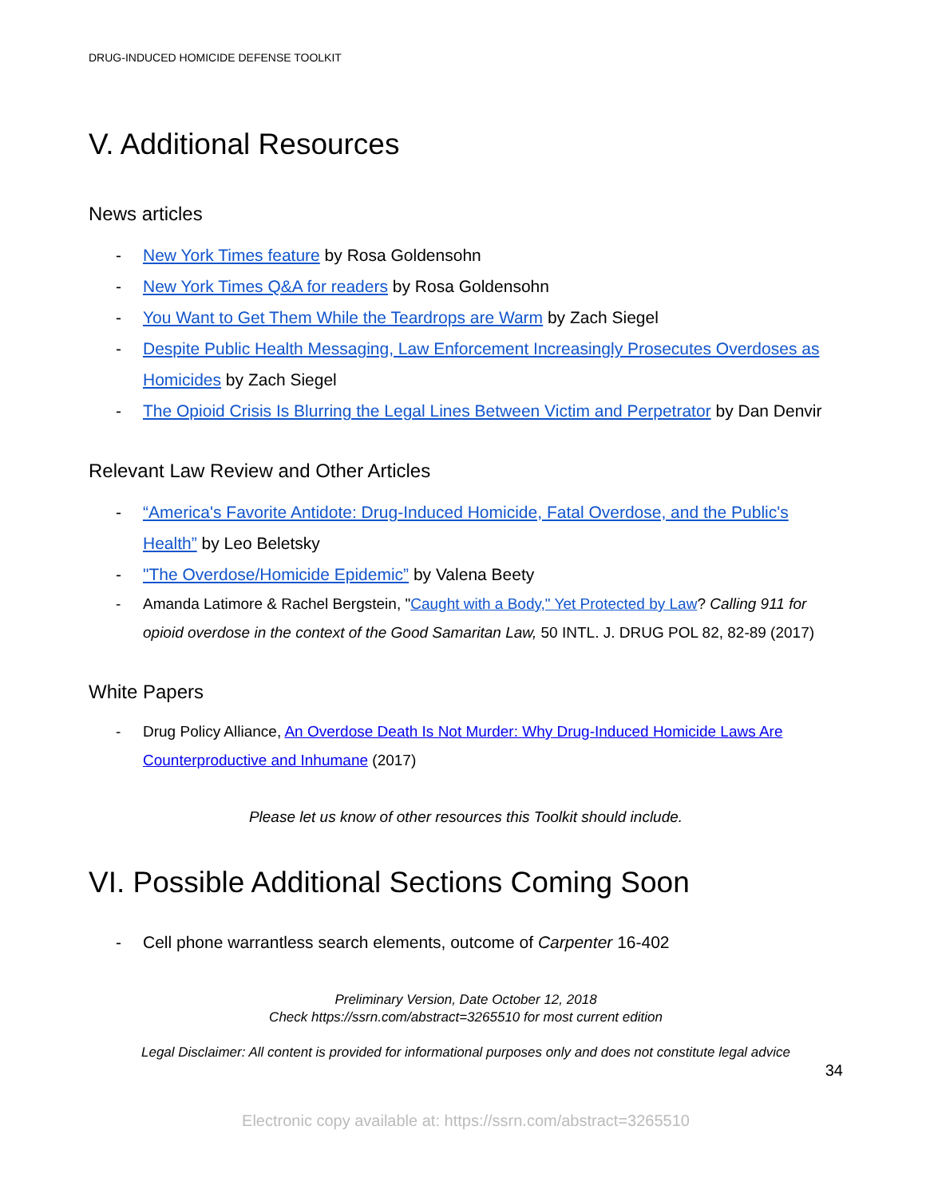DRUG-INDUCED HOMICIDE DEFENSE TOOLKIT
V. Additional Resources
News articles
- New York Times feature by Rosa Goldensohn
- New York Times Q&A for readers by Rosa Goldensohn
- You Want to Get Them While the Teardrops are Warm by Zach Siegel
- Despite Public Health Messaging, Law Enforcement Increasingly Prosecutes Overdoses as Homicides by Zach Siegel
- The Opioid Crisis Is Blurring the Legal Lines Between Victim and Perpetrator by Dan Denvir
Relevant Law Review and Other Articles
- “America's Favorite Antidote: Drug-Induced Homicide, Fatal Overdose, and the Public's Health” by Leo Beletsky
- "The Overdose/Homicide Epidemic” by Valena Beety
- Amanda Latimore & Rachel Bergstein, "Caught with a Body," Yet Protected by Law? Calling 911 for opioid overdose in the context of the Good Samaritan Law, 50 INTL. J. DRUG POL 82, 82-89 (2017)
White Papers
- Drug Policy Alliance, An Overdose Death Is Not Murder: Why Drug-Induced Homicide Laws Are Counterproductive and Inhumane (2017)
Please let us know of other resources this Toolkit should include.
VI. Possible Additional Sections Coming Soon
- Cell phone warrantless search elements, outcome of Carpenter 16-402
Preliminary Version, Date October 12, 2018
Check https://ssrn.com/abstract=3265510 for most current edition
Legal Disclaimer: All content is provided for informational purposes only and does not constitute legal advice
34
Electronic copy available at: https://ssrn.com/abstract=3265510